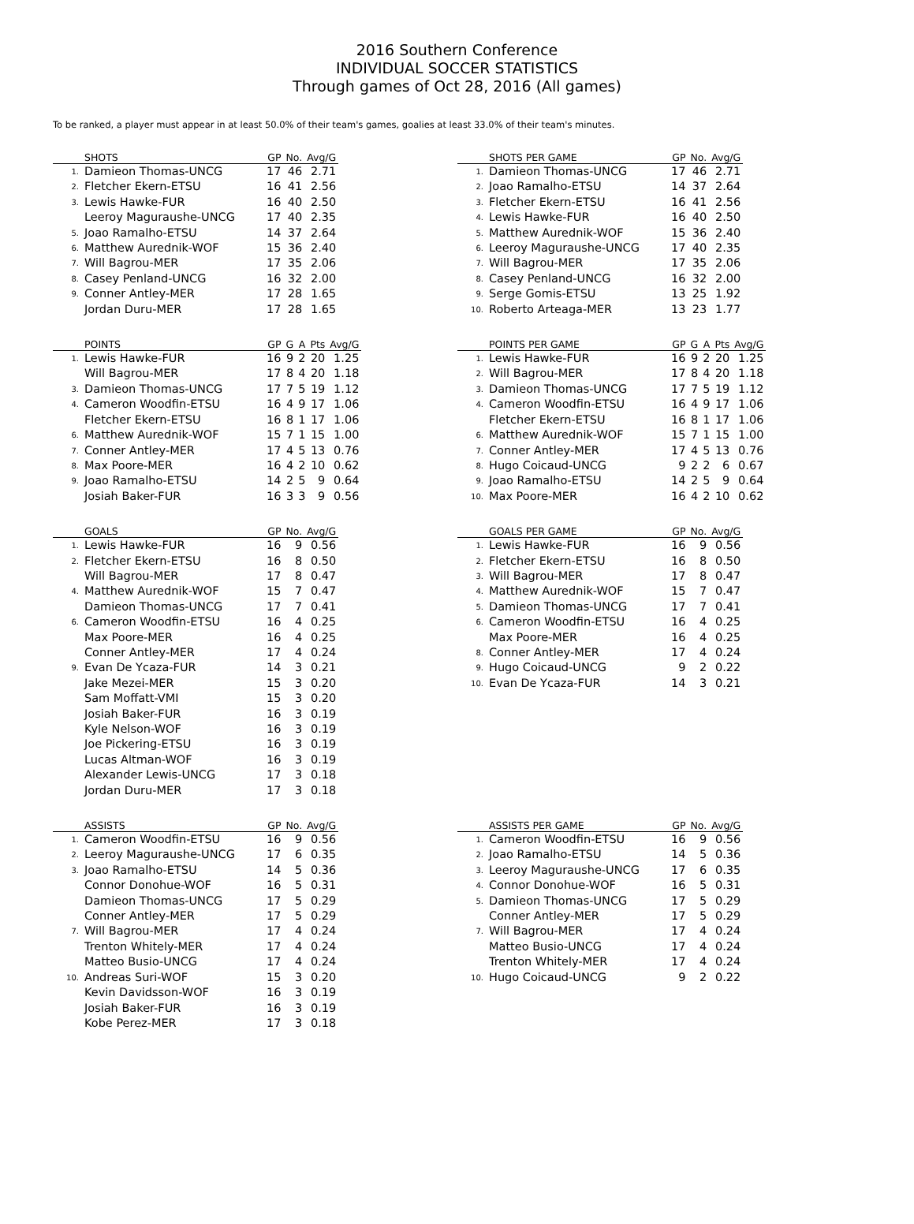2016 Southern Conference
INDIVIDUAL SOCCER STATISTICS
Through games of Oct 28, 2016 (All games)
To be ranked, a player must appear in at least 50.0% of their team's games, goalies at least 33.0% of their team's minutes.
| | SHOTS | GP | No. | Avg/G |
| --- | --- | --- | --- | --- |
| 1. | Damieon Thomas-UNCG | 17 | 46 | 2.71 |
| 2. | Fletcher Ekern-ETSU | 16 | 41 | 2.56 |
| 3. | Lewis Hawke-FUR | 16 | 40 | 2.50 |
| | Leeroy Maguraushe-UNCG | 17 | 40 | 2.35 |
| 5. | Joao Ramalho-ETSU | 14 | 37 | 2.64 |
| 6. | Matthew Aurednik-WOF | 15 | 36 | 2.40 |
| 7. | Will Bagrou-MER | 17 | 35 | 2.06 |
| 8. | Casey Penland-UNCG | 16 | 32 | 2.00 |
| 9. | Conner Antley-MER | 17 | 28 | 1.65 |
| | Jordan Duru-MER | 17 | 28 | 1.65 |
| | SHOTS PER GAME | GP | No. | Avg/G |
| --- | --- | --- | --- | --- |
| 1. | Damieon Thomas-UNCG | 17 | 46 | 2.71 |
| 2. | Joao Ramalho-ETSU | 14 | 37 | 2.64 |
| 3. | Fletcher Ekern-ETSU | 16 | 41 | 2.56 |
| 4. | Lewis Hawke-FUR | 16 | 40 | 2.50 |
| 5. | Matthew Aurednik-WOF | 15 | 36 | 2.40 |
| 6. | Leeroy Maguraushe-UNCG | 17 | 40 | 2.35 |
| 7. | Will Bagrou-MER | 17 | 35 | 2.06 |
| 8. | Casey Penland-UNCG | 16 | 32 | 2.00 |
| 9. | Serge Gomis-ETSU | 13 | 25 | 1.92 |
| 10. | Roberto Arteaga-MER | 13 | 23 | 1.77 |
| | POINTS | GP | G | A | Pts | Avg/G |
| --- | --- | --- | --- | --- | --- | --- |
| 1. | Lewis Hawke-FUR | 16 | 9 | 2 | 20 | 1.25 |
| | Will Bagrou-MER | 17 | 8 | 4 | 20 | 1.18 |
| 3. | Damieon Thomas-UNCG | 17 | 7 | 5 | 19 | 1.12 |
| 4. | Cameron Woodfin-ETSU | 16 | 4 | 9 | 17 | 1.06 |
| | Fletcher Ekern-ETSU | 16 | 8 | 1 | 17 | 1.06 |
| 6. | Matthew Aurednik-WOF | 15 | 7 | 1 | 15 | 1.00 |
| 7. | Conner Antley-MER | 17 | 4 | 5 | 13 | 0.76 |
| 8. | Max Poore-MER | 16 | 4 | 2 | 10 | 0.62 |
| 9. | Joao Ramalho-ETSU | 14 | 2 | 5 | 9 | 0.64 |
| | Josiah Baker-FUR | 16 | 3 | 3 | 9 | 0.56 |
| | POINTS PER GAME | GP | G | A | Pts | Avg/G |
| --- | --- | --- | --- | --- | --- | --- |
| 1. | Lewis Hawke-FUR | 16 | 9 | 2 | 20 | 1.25 |
| 2. | Will Bagrou-MER | 17 | 8 | 4 | 20 | 1.18 |
| 3. | Damieon Thomas-UNCG | 17 | 7 | 5 | 19 | 1.12 |
| 4. | Cameron Woodfin-ETSU | 16 | 4 | 9 | 17 | 1.06 |
| | Fletcher Ekern-ETSU | 16 | 8 | 1 | 17 | 1.06 |
| 6. | Matthew Aurednik-WOF | 15 | 7 | 1 | 15 | 1.00 |
| 7. | Conner Antley-MER | 17 | 4 | 5 | 13 | 0.76 |
| 8. | Hugo Coicaud-UNCG | 9 | 2 | 2 | 6 | 0.67 |
| 9. | Joao Ramalho-ETSU | 14 | 2 | 5 | 9 | 0.64 |
| 10. | Max Poore-MER | 16 | 4 | 2 | 10 | 0.62 |
| | GOALS | GP | No. | Avg/G |
| --- | --- | --- | --- | --- |
| 1. | Lewis Hawke-FUR | 16 | 9 | 0.56 |
| 2. | Fletcher Ekern-ETSU | 16 | 8 | 0.50 |
| | Will Bagrou-MER | 17 | 8 | 0.47 |
| 4. | Matthew Aurednik-WOF | 15 | 7 | 0.47 |
| | Damieon Thomas-UNCG | 17 | 7 | 0.41 |
| 6. | Cameron Woodfin-ETSU | 16 | 4 | 0.25 |
| | Max Poore-MER | 16 | 4 | 0.25 |
| | Conner Antley-MER | 17 | 4 | 0.24 |
| 9. | Evan De Ycaza-FUR | 14 | 3 | 0.21 |
| | Jake Mezei-MER | 15 | 3 | 0.20 |
| | Sam Moffatt-VMI | 15 | 3 | 0.20 |
| | Josiah Baker-FUR | 16 | 3 | 0.19 |
| | Kyle Nelson-WOF | 16 | 3 | 0.19 |
| | Joe Pickering-ETSU | 16 | 3 | 0.19 |
| | Lucas Altman-WOF | 16 | 3 | 0.19 |
| | Alexander Lewis-UNCG | 17 | 3 | 0.18 |
| | Jordan Duru-MER | 17 | 3 | 0.18 |
| | GOALS PER GAME | GP | No. | Avg/G |
| --- | --- | --- | --- | --- |
| 1. | Lewis Hawke-FUR | 16 | 9 | 0.56 |
| 2. | Fletcher Ekern-ETSU | 16 | 8 | 0.50 |
| 3. | Will Bagrou-MER | 17 | 8 | 0.47 |
| 4. | Matthew Aurednik-WOF | 15 | 7 | 0.47 |
| 5. | Damieon Thomas-UNCG | 17 | 7 | 0.41 |
| 6. | Cameron Woodfin-ETSU | 16 | 4 | 0.25 |
| | Max Poore-MER | 16 | 4 | 0.25 |
| 8. | Conner Antley-MER | 17 | 4 | 0.24 |
| 9. | Hugo Coicaud-UNCG | 9 | 2 | 0.22 |
| 10. | Evan De Ycaza-FUR | 14 | 3 | 0.21 |
| | ASSISTS | GP | No. | Avg/G |
| --- | --- | --- | --- | --- |
| 1. | Cameron Woodfin-ETSU | 16 | 9 | 0.56 |
| 2. | Leeroy Maguraushe-UNCG | 17 | 6 | 0.35 |
| 3. | Joao Ramalho-ETSU | 14 | 5 | 0.36 |
| | Connor Donohue-WOF | 16 | 5 | 0.31 |
| | Damieon Thomas-UNCG | 17 | 5 | 0.29 |
| | Conner Antley-MER | 17 | 5 | 0.29 |
| 7. | Will Bagrou-MER | 17 | 4 | 0.24 |
| | Trenton Whitely-MER | 17 | 4 | 0.24 |
| | Matteo Busio-UNCG | 17 | 4 | 0.24 |
| 10. | Andreas Suri-WOF | 15 | 3 | 0.20 |
| | Kevin Davidsson-WOF | 16 | 3 | 0.19 |
| | Josiah Baker-FUR | 16 | 3 | 0.19 |
| | Kobe Perez-MER | 17 | 3 | 0.18 |
| | ASSISTS PER GAME | GP | No. | Avg/G |
| --- | --- | --- | --- | --- |
| 1. | Cameron Woodfin-ETSU | 16 | 9 | 0.56 |
| 2. | Joao Ramalho-ETSU | 14 | 5 | 0.36 |
| 3. | Leeroy Maguraushe-UNCG | 17 | 6 | 0.35 |
| 4. | Connor Donohue-WOF | 16 | 5 | 0.31 |
| 5. | Damieon Thomas-UNCG | 17 | 5 | 0.29 |
| | Conner Antley-MER | 17 | 5 | 0.29 |
| 7. | Will Bagrou-MER | 17 | 4 | 0.24 |
| | Matteo Busio-UNCG | 17 | 4 | 0.24 |
| | Trenton Whitely-MER | 17 | 4 | 0.24 |
| 10. | Hugo Coicaud-UNCG | 9 | 2 | 0.22 |